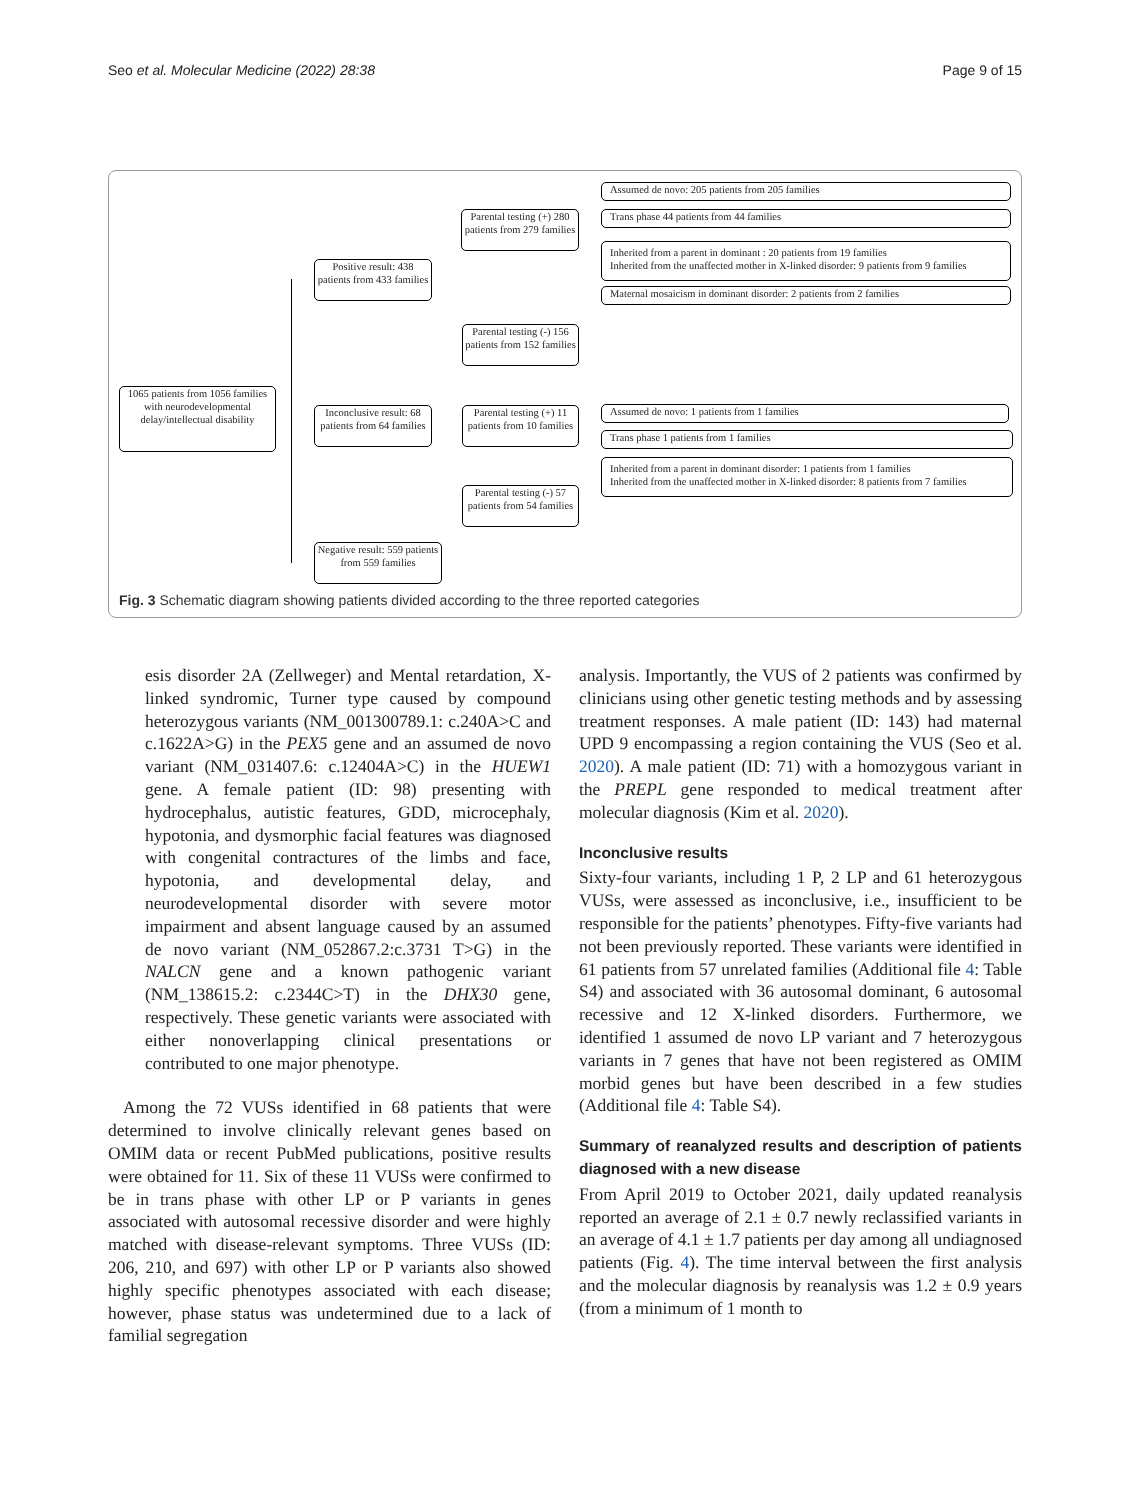Seo et al. Molecular Medicine (2022) 28:38 Page 9 of 15
1065 patients from 1056 families with neurodevelopmental delay/intellectual disability
Positive result: 438 patients from 433 families
Inconclusive result: 68 patients from 64 families
Negative result: 559 patients from 559 families
Parental testing (+) 280 patients from 279 families
Parental testing (-) 156 patients from 152 families
Parental testing (+) 11 patients from 10 families
Parental testing (-) 57 patients from 54 families
Assumed de novo: 205 patients from 205 families
Trans phase 44 patients from 44 families
Inherited from a parent in dominant : 20 patients from 19 families
Inherited from the unaffected mother in X-linked disorder: 9 patients from 9 families
Maternal mosaicism in dominant disorder: 2 patients from 2 families
Assumed de novo: 1 patients from 1 families
Trans phase 1 patients from 1 families
Inherited from a parent in dominant disorder: 1 patients from 1 families
Inherited from the unaffected mother in X-linked disorder: 8 patients from 7 families
Fig. 3 Schematic diagram showing patients divided according to the three reported categories
esis disorder 2A (Zellweger) and Mental retardation, X-linked syndromic, Turner type caused by compound heterozygous variants (NM_001300789.1: c.240A>C and c.1622A>G) in the PEX5 gene and an assumed de novo variant (NM_031407.6: c.12404A>C) in the HUEW1 gene. A female patient (ID: 98) presenting with hydrocephalus, autistic features, GDD, microcephaly, hypotonia, and dysmorphic facial features was diagnosed with congenital contractures of the limbs and face, hypotonia, and developmental delay, and neurodevelopmental disorder with severe motor impairment and absent language caused by an assumed de novo variant (NM_052867.2:c.3731 T>G) in the NALCN gene and a known pathogenic variant (NM_138615.2: c.2344C>T) in the DHX30 gene, respectively. These genetic variants were associated with either nonoverlapping clinical presentations or contributed to one major phenotype.
Among the 72 VUSs identified in 68 patients that were determined to involve clinically relevant genes based on OMIM data or recent PubMed publications, positive results were obtained for 11. Six of these 11 VUSs were confirmed to be in trans phase with other LP or P variants in genes associated with autosomal recessive disorder and were highly matched with disease-relevant symptoms. Three VUSs (ID: 206, 210, and 697) with other LP or P variants also showed highly specific phenotypes associated with each disease; however, phase status was undetermined due to a lack of familial segregation
analysis. Importantly, the VUS of 2 patients was confirmed by clinicians using other genetic testing methods and by assessing treatment responses. A male patient (ID: 143) had maternal UPD 9 encompassing a region containing the VUS (Seo et al. 2020). A male patient (ID: 71) with a homozygous variant in the PREPL gene responded to medical treatment after molecular diagnosis (Kim et al. 2020).
Inconclusive results
Sixty-four variants, including 1 P, 2 LP and 61 heterozygous VUSs, were assessed as inconclusive, i.e., insufficient to be responsible for the patients’ phenotypes. Fifty-five variants had not been previously reported. These variants were identified in 61 patients from 57 unrelated families (Additional file 4: Table S4) and associated with 36 autosomal dominant, 6 autosomal recessive and 12 X-linked disorders. Furthermore, we identified 1 assumed de novo LP variant and 7 heterozygous variants in 7 genes that have not been registered as OMIM morbid genes but have been described in a few studies (Additional file 4: Table S4).
Summary of reanalyzed results and description of patients diagnosed with a new disease
From April 2019 to October 2021, daily updated reanalysis reported an average of 2.1 ± 0.7 newly reclassified variants in an average of 4.1 ± 1.7 patients per day among all undiagnosed patients (Fig. 4). The time interval between the first analysis and the molecular diagnosis by reanalysis was 1.2 ± 0.9 years (from a minimum of 1 month to